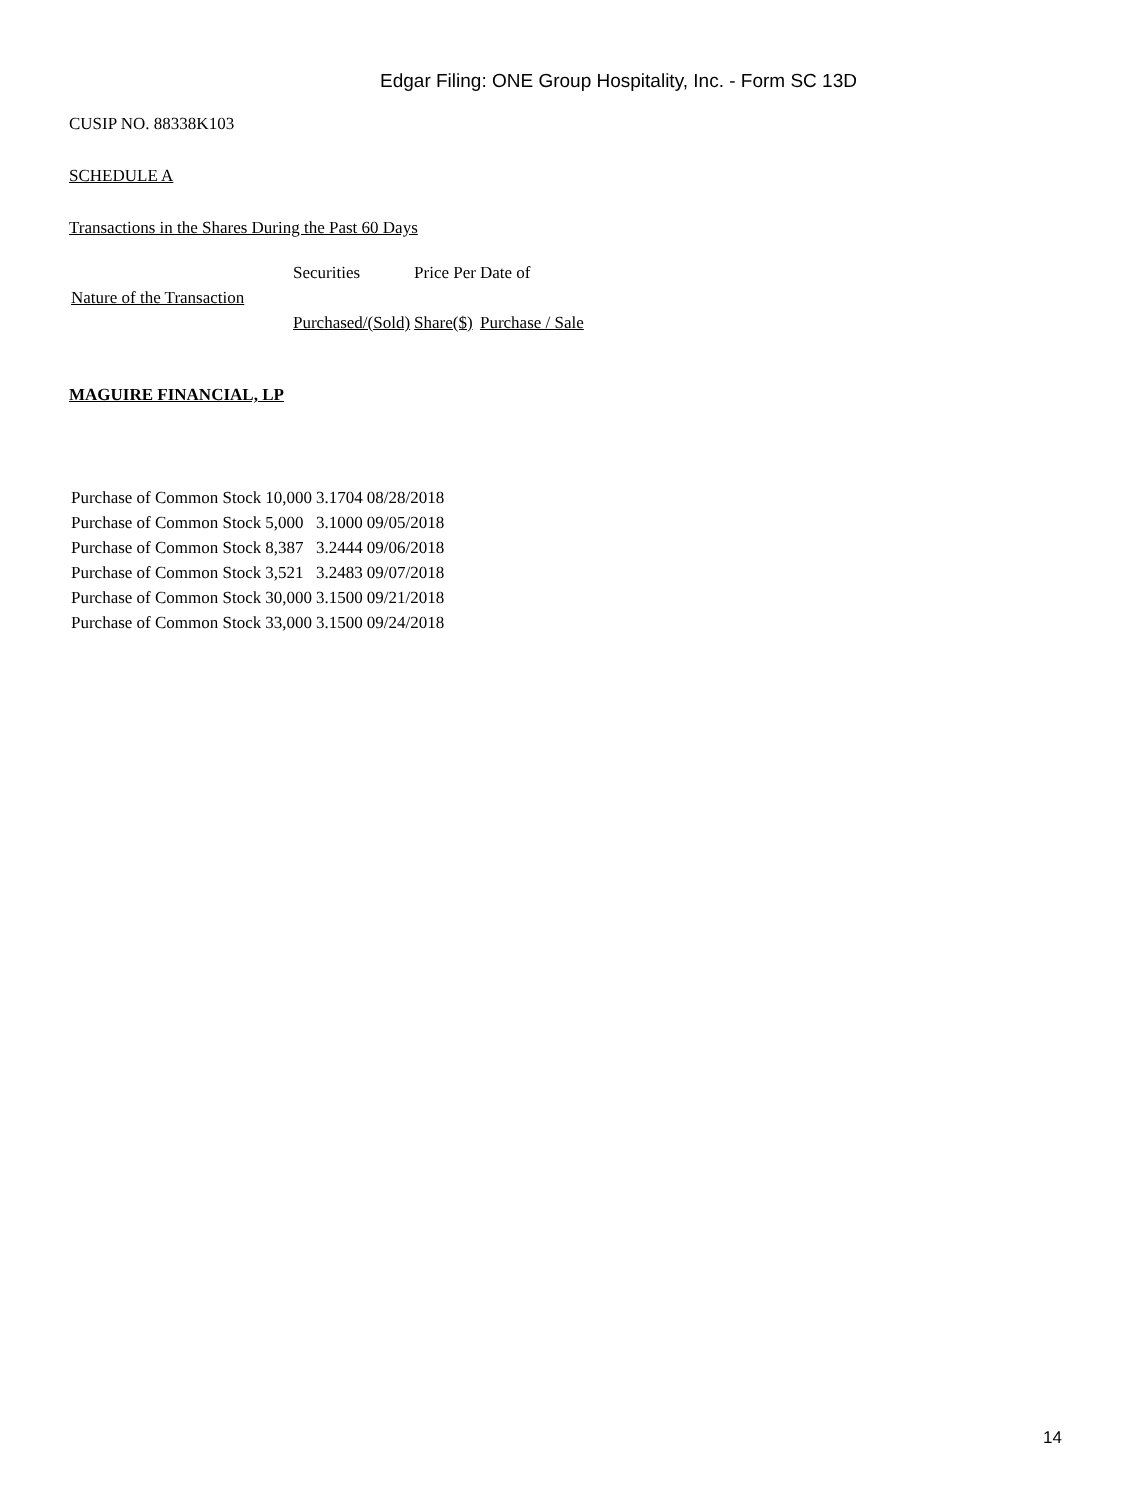Edgar Filing: ONE Group Hospitality, Inc. - Form SC 13D
CUSIP NO. 88338K103
SCHEDULE A
Transactions in the Shares During the Past 60 Days
| | Securities | Price Per | Date of |
| Nature of the Transaction | | | |
| | Purchased/(Sold) | Share($) | Purchase / Sale |
MAGUIRE FINANCIAL, LP
| Purchase of Common Stock | 10,000 | 3.1704 | 08/28/2018 |
| Purchase of Common Stock | 5,000 | 3.1000 | 09/05/2018 |
| Purchase of Common Stock | 8,387 | 3.2444 | 09/06/2018 |
| Purchase of Common Stock | 3,521 | 3.2483 | 09/07/2018 |
| Purchase of Common Stock | 30,000 | 3.1500 | 09/21/2018 |
| Purchase of Common Stock | 33,000 | 3.1500 | 09/24/2018 |
14